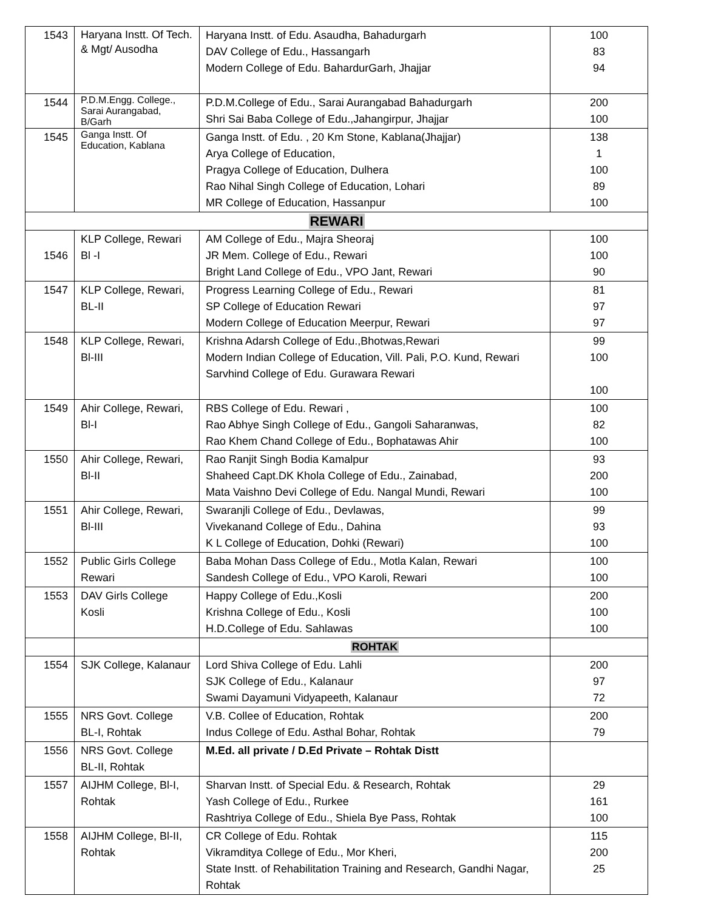| 1543 | Haryana Instt. Of Tech. & Mgt/ Ausodha | Haryana Instt. of Edu. Asaudha, Bahadurgarh DAV College of Edu., Hassangarh Modern College of Edu. BahardurGarh, Jhajjar | 100 83 94 |
| 1544 | P.D.M.Engg. College., Sarai Aurangabad, B/Garh | P.D.M.College of Edu., Sarai Aurangabad Bahadurgarh Shri Sai Baba College of Edu.,Jahangirpur, Jhajjar | 200 100 |
| 1545 | Ganga Instt. Of Education, Kablana | Ganga Instt. of Edu. , 20 Km Stone, Kablana(Jhajjar) Arya College of Education, Pragya College of Education, Dulhera Rao Nihal Singh College of Education, Lohari MR College of Education, Hassanpur | 138 1 100 89 100 |
| REWARI | | | |
| 1546 | KLP College, Rewari Bl -I | AM College of Edu., Majra Sheoraj JR Mem. College of Edu., Rewari Bright Land College of Edu., VPO Jant, Rewari | 100 100 90 |
| 1547 | KLP College, Rewari, BL-II | Progress Learning College of Edu., Rewari SP College of Education Rewari Modern College of Education Meerpur, Rewari | 81 97 97 |
| 1548 | KLP College, Rewari, Bl-III | Krishna Adarsh College of Edu.,Bhotwas,Rewari Modern Indian College of Education, Vill. Pali, P.O. Kund, Rewari Sarvhind College of Edu. Gurawara Rewari | 99 100 100 |
| 1549 | Ahir College, Rewari, Bl-I | RBS College of Edu. Rewari , Rao Abhye Singh College of Edu., Gangoli Saharanwas, Rao Khem Chand College of Edu., Bophatawas Ahir | 100 82 100 |
| 1550 | Ahir College, Rewari, Bl-II | Rao Ranjit Singh Bodia Kamalpur Shaheed Capt.DK Khola College of Edu., Zainabad, Mata Vaishno Devi College of Edu. Nangal Mundi, Rewari | 93 200 100 |
| 1551 | Ahir College, Rewari, Bl-III | Swaranjli College of Edu., Devlawas, Vivekanand College of Edu., Dahina K L College of Education, Dohki (Rewari) | 99 93 100 |
| 1552 | Public Girls College Rewari | Baba Mohan Dass College of Edu., Motla Kalan, Rewari Sandesh College of Edu., VPO Karoli, Rewari | 100 100 |
| 1553 | DAV Girls College Kosli | Happy College of Edu.,Kosli Krishna College of Edu., Kosli H.D.College of Edu. Sahlawas | 200 100 100 |
| | | ROHTAK | |
| 1554 | SJK College, Kalanaur | Lord Shiva College of Edu. Lahli SJK College of Edu., Kalanaur Swami Dayamuni Vidyapeeth, Kalanaur | 200 97 72 |
| 1555 | NRS Govt. College BL-I, Rohtak | V.B. Collee of Education, Rohtak Indus College of Edu. Asthal Bohar, Rohtak | 200 79 |
| 1556 | NRS Govt. College BL-II, Rohtak | M.Ed. all private / D.Ed Private – Rohtak Distt | |
| 1557 | AIJHM College, Bl-I, Rohtak | Sharvan Instt. of Special Edu. & Research, Rohtak Yash College of Edu., Rurkee Rashtriya College of Edu., Shiela Bye Pass, Rohtak | 29 161 100 |
| 1558 | AIJHM College, Bl-II, Rohtak | CR College of Edu. Rohtak Vikramditya College of Edu., Mor Kheri, State Instt. of Rehabilitation Training and Research, Gandhi Nagar, Rohtak | 115 200 25 |